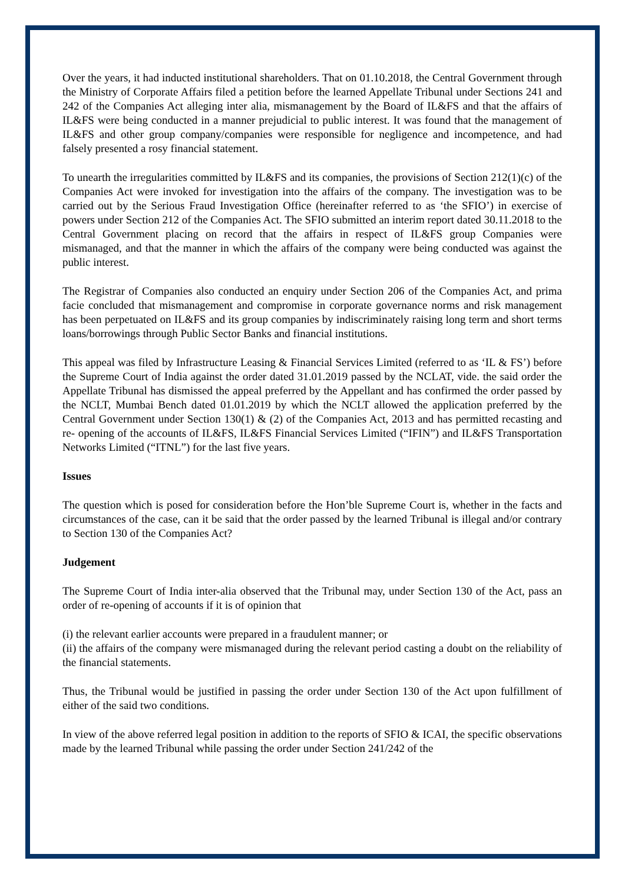Over the years, it had inducted institutional shareholders. That on 01.10.2018, the Central Government through the Ministry of Corporate Affairs filed a petition before the learned Appellate Tribunal under Sections 241 and 242 of the Companies Act alleging inter alia, mismanagement by the Board of IL&FS and that the affairs of IL&FS were being conducted in a manner prejudicial to public interest. It was found that the management of IL&FS and other group company/companies were responsible for negligence and incompetence, and had falsely presented a rosy financial statement.
To unearth the irregularities committed by IL&FS and its companies, the provisions of Section 212(1)(c) of the Companies Act were invoked for investigation into the affairs of the company. The investigation was to be carried out by the Serious Fraud Investigation Office (hereinafter referred to as ‘the SFIO’) in exercise of powers under Section 212 of the Companies Act. The SFIO submitted an interim report dated 30.11.2018 to the Central Government placing on record that the affairs in respect of IL&FS group Companies were mismanaged, and that the manner in which the affairs of the company were being conducted was against the public interest.
The Registrar of Companies also conducted an enquiry under Section 206 of the Companies Act, and prima facie concluded that mismanagement and compromise in corporate governance norms and risk management has been perpetuated on IL&FS and its group companies by indiscriminately raising long term and short terms loans/borrowings through Public Sector Banks and financial institutions.
This appeal was filed by Infrastructure Leasing & Financial Services Limited (referred to as ‘IL & FS’) before the Supreme Court of India against the order dated 31.01.2019 passed by the NCLAT, vide. the said order the Appellate Tribunal has dismissed the appeal preferred by the Appellant and has confirmed the order passed by the NCLT, Mumbai Bench dated 01.01.2019 by which the NCLT allowed the application preferred by the Central Government under Section 130(1) & (2) of the Companies Act, 2013 and has permitted recasting and re- opening of the accounts of IL&FS, IL&FS Financial Services Limited (“IFIN”) and IL&FS Transportation Networks Limited (“ITNL”) for the last five years.
Issues
The question which is posed for consideration before the Hon’ble Supreme Court is, whether in the facts and circumstances of the case, can it be said that the order passed by the learned Tribunal is illegal and/or contrary to Section 130 of the Companies Act?
Judgement
The Supreme Court of India inter-alia observed that the Tribunal may, under Section 130 of the Act, pass an order of re-opening of accounts if it is of opinion that
(i) the relevant earlier accounts were prepared in a fraudulent manner; or
(ii) the affairs of the company were mismanaged during the relevant period casting a doubt on the reliability of the financial statements.
Thus, the Tribunal would be justified in passing the order under Section 130 of the Act upon fulfillment of either of the said two conditions.
In view of the above referred legal position in addition to the reports of SFIO & ICAI, the specific observations made by the learned Tribunal while passing the order under Section 241/242 of the